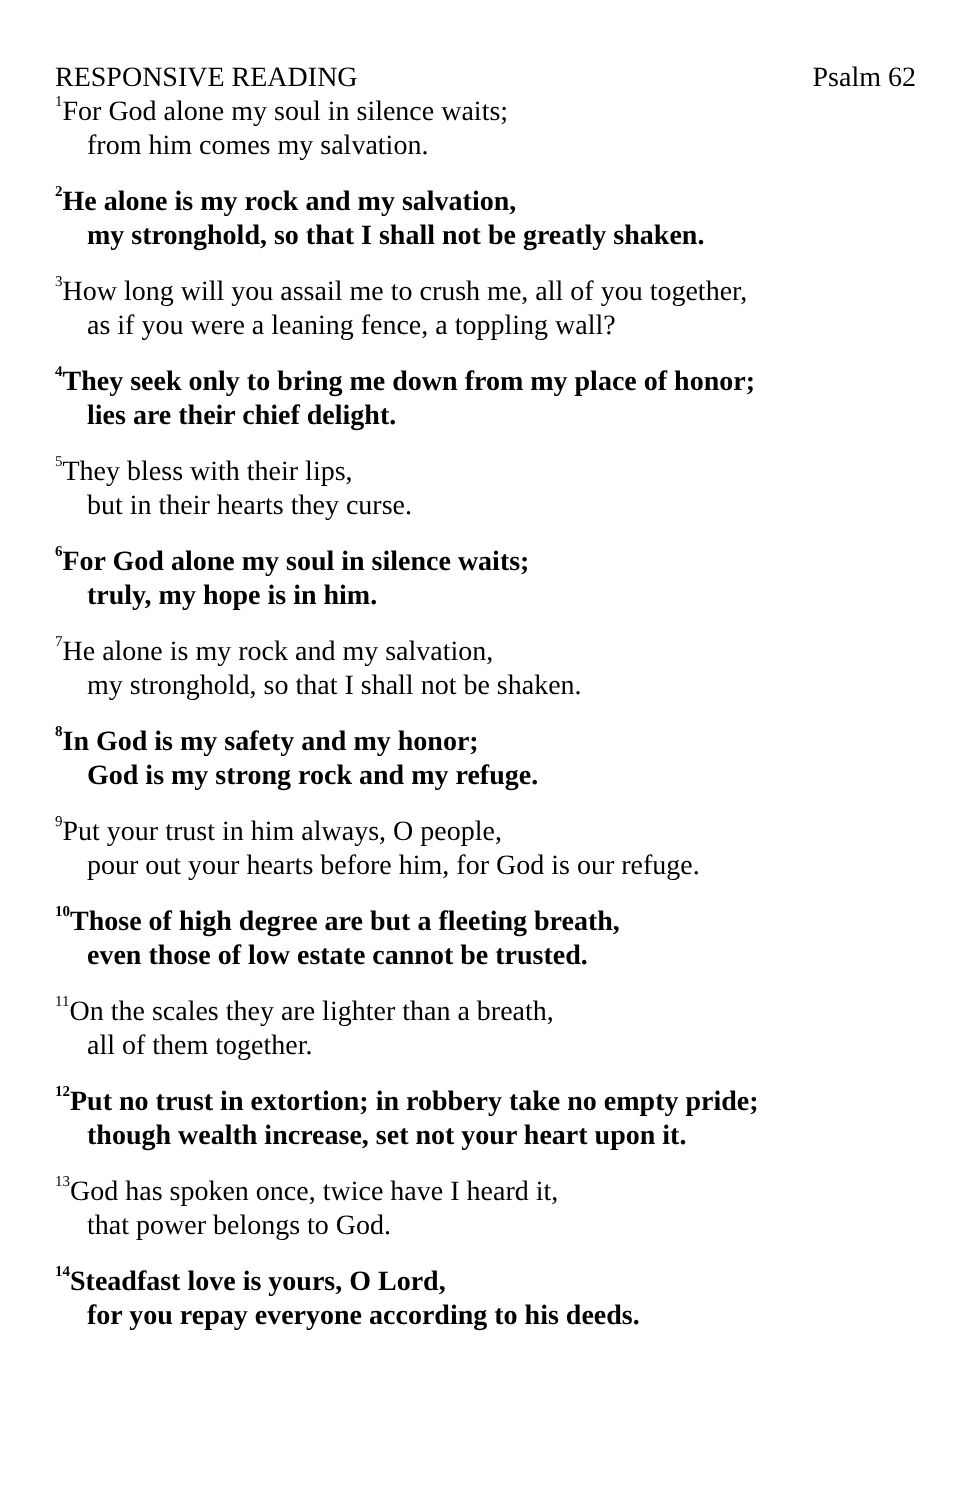RESPONSIVE READING Psalm 62
<sup>1</sup> For God alone my soul in silence waits;
from him comes my salvation.
<sup>2</sup>He alone is my rock and my salvation,
my stronghold, so that I shall not be greatly shaken.
<sup>3</sup> How long will you assail me to crush me, all of you together,
as if you were a leaning fence, a toppling wall?
<sup>4</sup> They seek only to bring me down from my place of honor;
lies are their chief delight.
<sup>5</sup> They bless with their lips,
but in their hearts they curse.
<sup>6</sup> For God alone my soul in silence waits;
truly, my hope is in him.
<sup>7</sup>He alone is my rock and my salvation,
my stronghold, so that I shall not be shaken.
<sup>8</sup> In God is my safety and my honor;
God is my strong rock and my refuge.
<sup>9</sup> Put your trust in him always, O people,
pour out your hearts before him, for God is our refuge.
<sup>10</sup> Those of high degree are but a fleeting breath,
even those of low estate cannot be trusted.
<sup>11</sup> On the scales they are lighter than a breath,
all of them together.
<sup>12</sup> Put no trust in extortion; in robbery take no empty pride;
though wealth increase, set not your heart upon it.
<sup>13</sup> God has spoken once, twice have I heard it,
that power belongs to God.
<sup>14</sup> Steadfast love is yours, O Lord,
for you repay everyone according to his deeds.